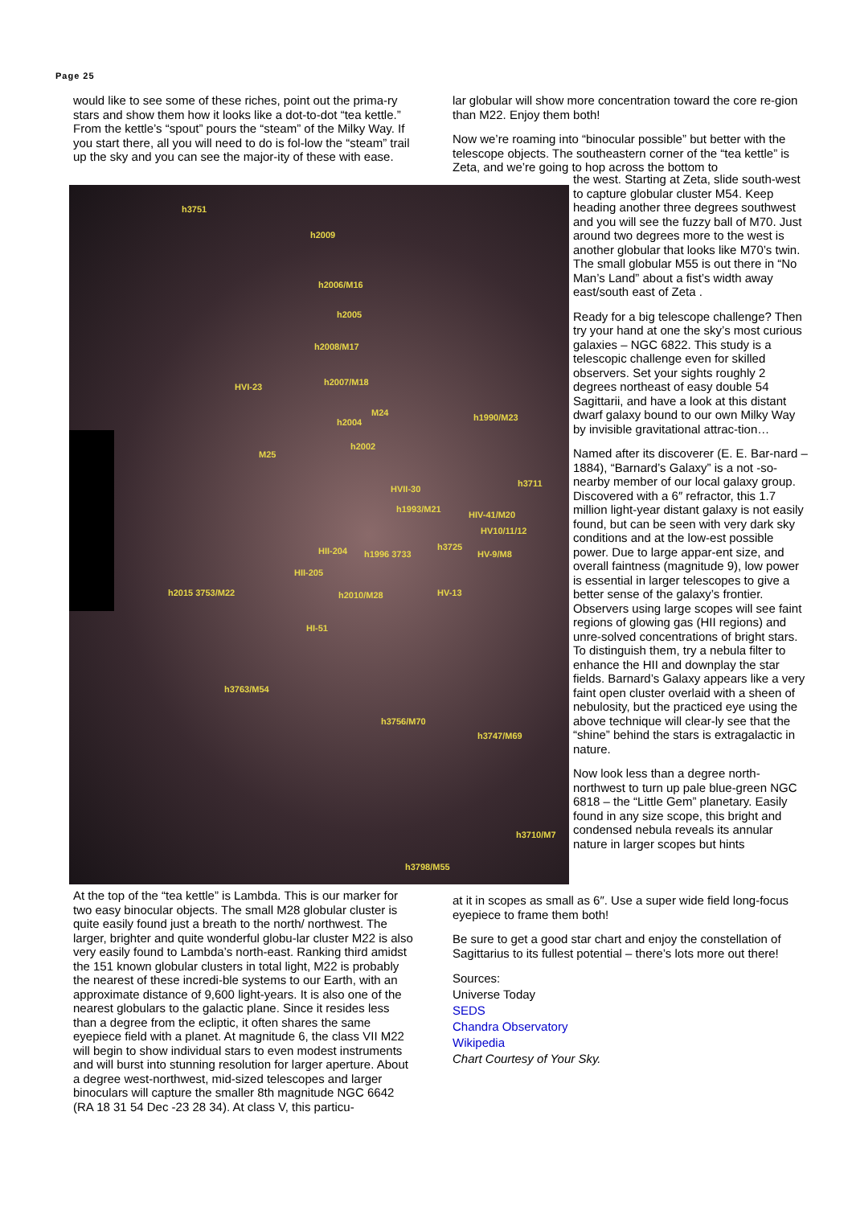Page 25
would like to see some of these riches, point out the prima-ry stars and show them how it looks like a dot-to-dot “tea kettle.” From the kettle’s “spout” pours the “steam” of the Milky Way. If you start there, all you will need to do is fol-low the “steam” trail up the sky and you can see the major-ity of these with ease.
lar globular will show more concentration toward the core re-gion than M22. Enjoy them both!
Now we’re roaming into “binocular possible” but better with the telescope objects. The southeastern corner of the “tea kettle” is Zeta, and we’re going to hop across the bottom to
h3751
h2009
h2006/M16
h2005
h2008/M17
HVI-23 h2007/M18
M24
h2004 h1990/M23
h2002
M25
HVII-30
h3711
h1993/M21
HIV-41/M20
HV10/11/12
HII-204 h1996 3733
h3725
HV-9/M8
HII-205
h2015 3753/M22 h2010/M28 HV-13
HI-51
h3763/M54
h3756/M70
h3747/M69
h3710/M7
h3798/M55
the west. Starting at Zeta, slide south-west to capture globular cluster M54. Keep heading another three degrees southwest and you will see the fuzzy ball of M70. Just around two degrees more to the west is another globular that looks like M70’s twin. The small globular M55 is out there in “No Man’s Land” about a fist’s width away east/south east of Zeta .
Ready for a big telescope challenge? Then try your hand at one the sky’s most curious galaxies – NGC 6822. This study is a telescopic challenge even for skilled observers. Set your sights roughly 2 degrees northeast of easy double 54 Sagittarii, and have a look at this distant dwarf galaxy bound to our own Milky Way by invisible gravitational attrac-tion…
Named after its discoverer (E. E. Bar-nard – 1884), “Barnard’s Galaxy” is a not -so-nearby member of our local galaxy group. Discovered with a 6″ refractor, this 1.7 million light-year distant galaxy is not easily found, but can be seen with very dark sky conditions and at the low-est possible power. Due to large appar-ent size, and overall faintness (magnitude 9), low power is essential in larger telescopes to give a better sense of the galaxy’s frontier. Observers using large scopes will see faint regions of glowing gas (HII regions) and unre-solved concentrations of bright stars. To distinguish them, try a nebula filter to enhance the HII and downplay the star fields. Barnard’s Galaxy appears like a very faint open cluster overlaid with a sheen of nebulosity, but the practiced eye using the above technique will clear-ly see that the “shine” behind the stars is extragalactic in nature.
Now look less than a degree north-northwest to turn up pale blue-green NGC 6818 – the “Little Gem” planetary. Easily found in any size scope, this bright and condensed nebula reveals its annular nature in larger scopes but hints
At the top of the “tea kettle” is Lambda. This is our marker for two easy binocular objects. The small M28 globular cluster is quite easily found just a breath to the north/ northwest. The larger, brighter and quite wonderful globu-lar cluster M22 is also very easily found to Lambda’s north-east. Ranking third amidst the 151 known globular clusters in total light, M22 is probably the nearest of these incredi-ble systems to our Earth, with an approximate distance of 9,600 light-years. It is also one of the nearest globulars to the galactic plane. Since it resides less than a degree from the ecliptic, it often shares the same eyepiece field with a planet. At magnitude 6, the class VII M22 will begin to show individual stars to even modest instruments and will burst into stunning resolution for larger aperture. About a degree west-northwest, mid-sized telescopes and larger binoculars will capture the smaller 8th magnitude NGC 6642 (RA 18 31 54 Dec -23 28 34). At class V, this particu-
at it in scopes as small as 6″. Use a super wide field long-focus eyepiece to frame them both!
Be sure to get a good star chart and enjoy the constellation of Sagittarius to its fullest potential – there’s lots more out there!
Sources:
Universe Today
SEDS
Chandra Observatory
Wikipedia
Chart Courtesy of Your Sky.